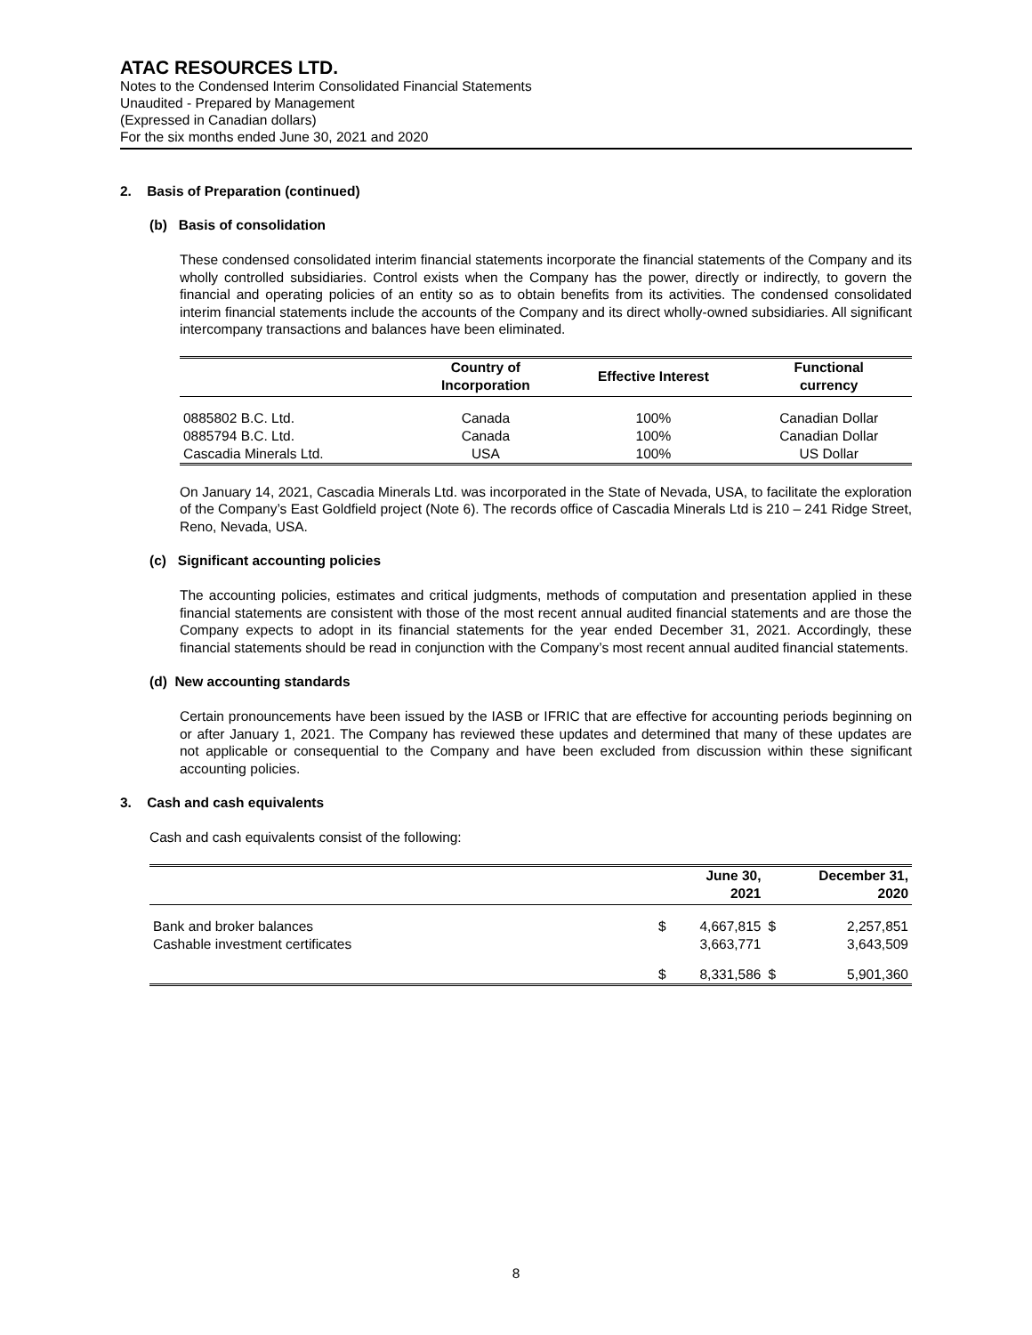ATAC RESOURCES LTD.
Notes to the Condensed Interim Consolidated Financial Statements
Unaudited - Prepared by Management
(Expressed in Canadian dollars)
For the six months ended June 30, 2021 and 2020
2. Basis of Preparation (continued)
(b) Basis of consolidation
These condensed consolidated interim financial statements incorporate the financial statements of the Company and its wholly controlled subsidiaries. Control exists when the Company has the power, directly or indirectly, to govern the financial and operating policies of an entity so as to obtain benefits from its activities. The condensed consolidated interim financial statements include the accounts of the Company and its direct wholly-owned subsidiaries. All significant intercompany transactions and balances have been eliminated.
| | Country of Incorporation | Effective Interest | Functional currency |
| --- | --- | --- | --- |
| 0885802 B.C. Ltd. | Canada | 100% | Canadian Dollar |
| 0885794 B.C. Ltd. | Canada | 100% | Canadian Dollar |
| Cascadia Minerals Ltd. | USA | 100% | US Dollar |
On January 14, 2021, Cascadia Minerals Ltd. was incorporated in the State of Nevada, USA, to facilitate the exploration of the Company’s East Goldfield project (Note 6). The records office of Cascadia Minerals Ltd is 210 – 241 Ridge Street, Reno, Nevada, USA.
(c) Significant accounting policies
The accounting policies, estimates and critical judgments, methods of computation and presentation applied in these financial statements are consistent with those of the most recent annual audited financial statements and are those the Company expects to adopt in its financial statements for the year ended December 31, 2021. Accordingly, these financial statements should be read in conjunction with the Company’s most recent annual audited financial statements.
(d) New accounting standards
Certain pronouncements have been issued by the IASB or IFRIC that are effective for accounting periods beginning on or after January 1, 2021. The Company has reviewed these updates and determined that many of these updates are not applicable or consequential to the Company and have been excluded from discussion within these significant accounting policies.
3. Cash and cash equivalents
Cash and cash equivalents consist of the following:
| | | June 30, 2021 | | December 31, 2020 |
| --- | --- | --- | --- | --- |
| Bank and broker balances | $ | 4,667,815 | $ | 2,257,851 |
| Cashable investment certificates | | 3,663,771 | | 3,643,509 |
| | $ | 8,331,586 | $ | 5,901,360 |
8